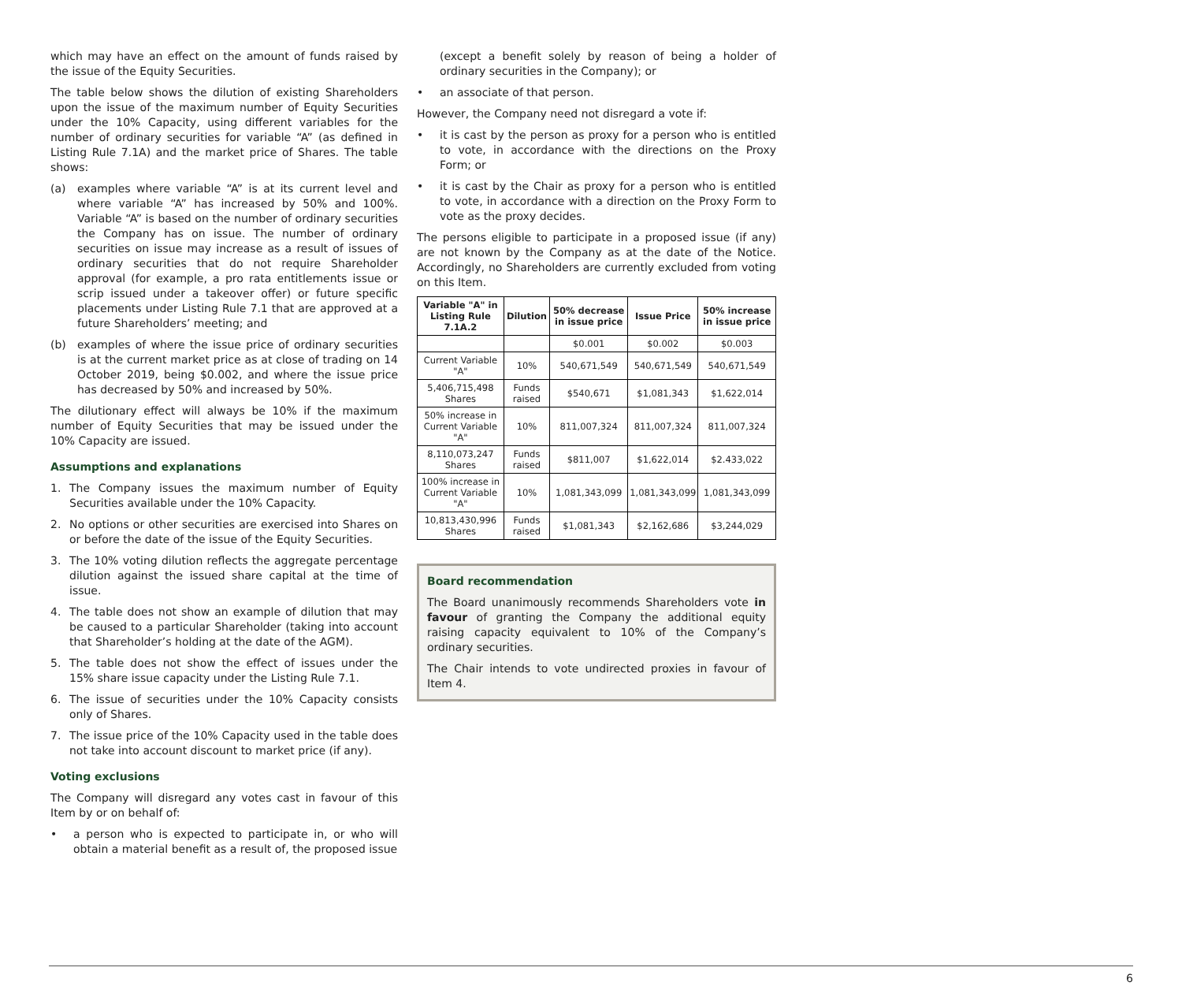which may have an effect on the amount of funds raised by the issue of the Equity Securities.
The table below shows the dilution of existing Shareholders upon the issue of the maximum number of Equity Securities under the 10% Capacity, using different variables for the number of ordinary securities for variable “A” (as defined in Listing Rule 7.1A) and the market price of Shares. The table shows:
(a) examples where variable “A” is at its current level and where variable “A” has increased by 50% and 100%. Variable “A” is based on the number of ordinary securities the Company has on issue. The number of ordinary securities on issue may increase as a result of issues of ordinary securities that do not require Shareholder approval (for example, a pro rata entitlements issue or scrip issued under a takeover offer) or future specific placements under Listing Rule 7.1 that are approved at a future Shareholders’ meeting; and
(b) examples of where the issue price of ordinary securities is at the current market price as at close of trading on 14 October 2019, being $0.002, and where the issue price has decreased by 50% and increased by 50%.
The dilutionary effect will always be 10% if the maximum number of Equity Securities that may be issued under the 10% Capacity are issued.
Assumptions and explanations
1. The Company issues the maximum number of Equity Securities available under the 10% Capacity.
2. No options or other securities are exercised into Shares on or before the date of the issue of the Equity Securities.
3. The 10% voting dilution reflects the aggregate percentage dilution against the issued share capital at the time of issue.
4. The table does not show an example of dilution that may be caused to a particular Shareholder (taking into account that Shareholder’s holding at the date of the AGM).
5. The table does not show the effect of issues under the 15% share issue capacity under the Listing Rule 7.1.
6. The issue of securities under the 10% Capacity consists only of Shares.
7. The issue price of the 10% Capacity used in the table does not take into account discount to market price (if any).
Voting exclusions
The Company will disregard any votes cast in favour of this Item by or on behalf of:
• a person who is expected to participate in, or who will obtain a material benefit as a result of, the proposed issue
(except a benefit solely by reason of being a holder of ordinary securities in the Company); or
• an associate of that person.
However, the Company need not disregard a vote if:
• it is cast by the person as proxy for a person who is entitled to vote, in accordance with the directions on the Proxy Form; or
• it is cast by the Chair as proxy for a person who is entitled to vote, in accordance with a direction on the Proxy Form to vote as the proxy decides.
The persons eligible to participate in a proposed issue (if any) are not known by the Company as at the date of the Notice. Accordingly, no Shareholders are currently excluded from voting on this Item.
| Variable "A" in Listing Rule 7.1A.2 | Dilution | 50% decrease in issue price | Issue Price | 50% increase in issue price |
| --- | --- | --- | --- | --- |
| | | $0.001 | $0.002 | $0.003 |
| Current Variable "A" | 10% | 540,671,549 | 540,671,549 | 540,671,549 |
| 5,406,715,498 Shares | Funds raised | $540,671 | $1,081,343 | $1,622,014 |
| 50% increase in Current Variable "A" | 10% | 811,007,324 | 811,007,324 | 811,007,324 |
| 8,110,073,247 Shares | Funds raised | $811,007 | $1,622,014 | $2.433,022 |
| 100% increase in Current Variable "A" | 10% | 1,081,343,099 | 1,081,343,099 | 1,081,343,099 |
| 10,813,430,996 Shares | Funds raised | $1,081,343 | $2,162,686 | $3,244,029 |
Board recommendation
The Board unanimously recommends Shareholders vote in favour of granting the Company the additional equity raising capacity equivalent to 10% of the Company’s ordinary securities.
The Chair intends to vote undirected proxies in favour of Item 4.
6